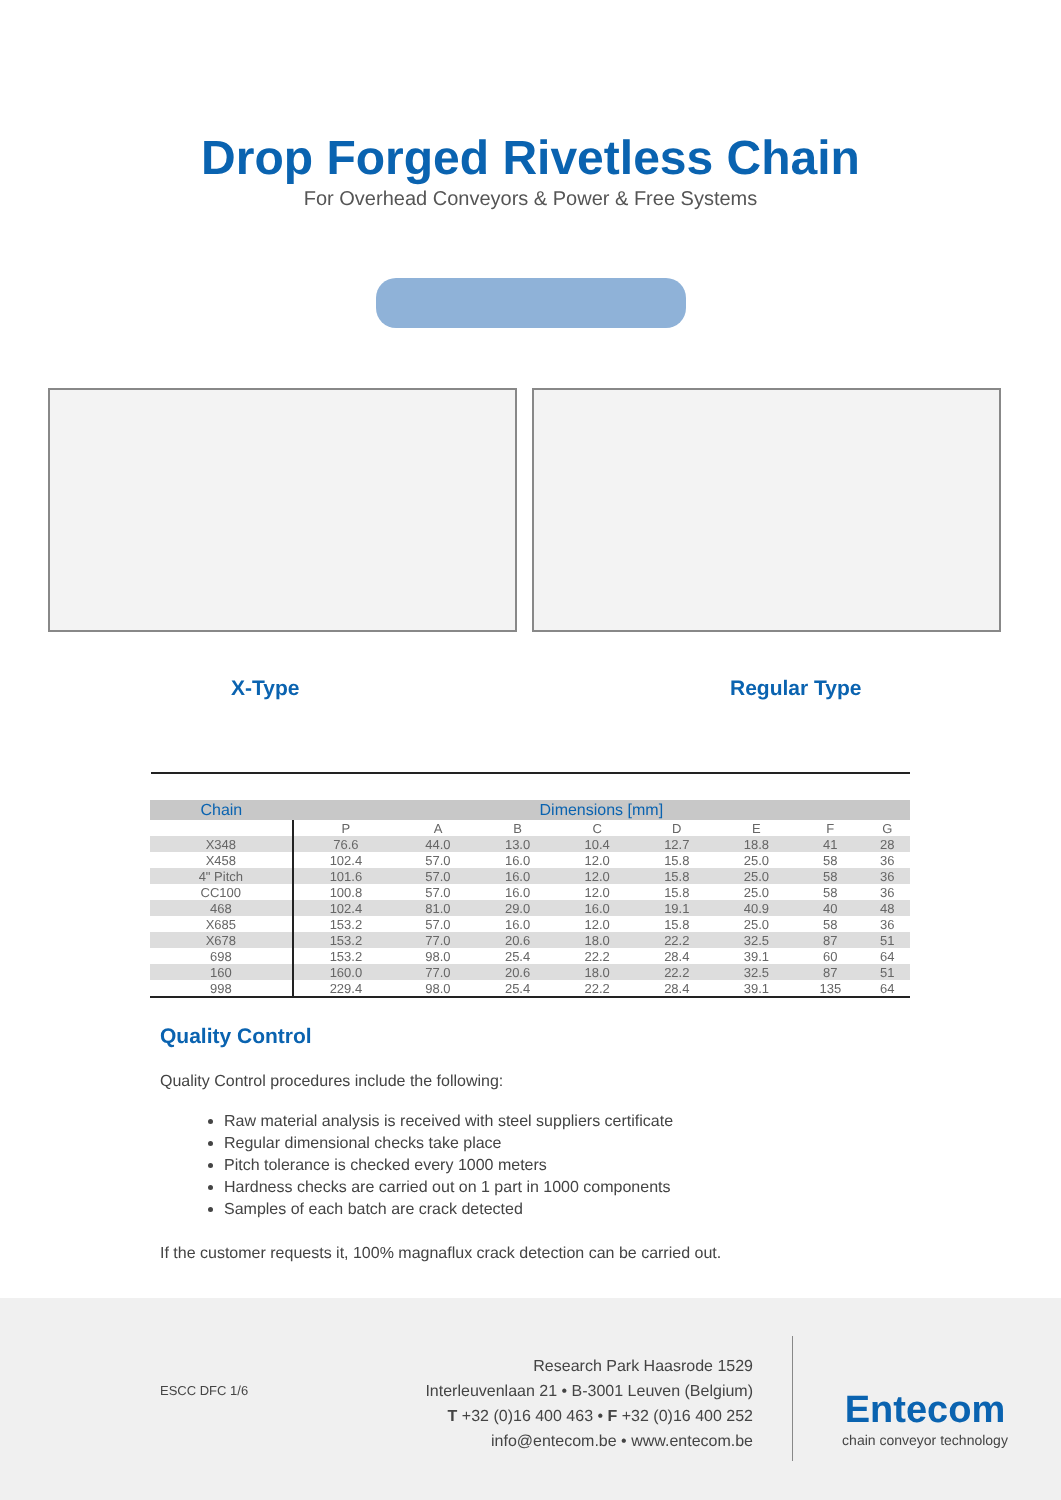Drop Forged Rivetless Chain
For Overhead Conveyors & Power & Free Systems
X-Type Regular Type
| Chain | Dimensions [mm] | | | | | | | |
| --- | --- | --- | --- | --- | --- | --- | --- | --- |
| | P | A | B | C | D | E | F | G |
| X348 | 76.6 | 44.0 | 13.0 | 10.4 | 12.7 | 18.8 | 41 | 28 |
| X458 | 102.4 | 57.0 | 16.0 | 12.0 | 15.8 | 25.0 | 58 | 36 |
| 4" Pitch | 101.6 | 57.0 | 16.0 | 12.0 | 15.8 | 25.0 | 58 | 36 |
| CC100 | 100.8 | 57.0 | 16.0 | 12.0 | 15.8 | 25.0 | 58 | 36 |
| 468 | 102.4 | 81.0 | 29.0 | 16.0 | 19.1 | 40.9 | 40 | 48 |
| X685 | 153.2 | 57.0 | 16.0 | 12.0 | 15.8 | 25.0 | 58 | 36 |
| X678 | 153.2 | 77.0 | 20.6 | 18.0 | 22.2 | 32.5 | 87 | 51 |
| 698 | 153.2 | 98.0 | 25.4 | 22.2 | 28.4 | 39.1 | 60 | 64 |
| 160 | 160.0 | 77.0 | 20.6 | 18.0 | 22.2 | 32.5 | 87 | 51 |
| 998 | 229.4 | 98.0 | 25.4 | 22.2 | 28.4 | 39.1 | 135 | 64 |
Quality Control
Quality Control procedures include the following:
Raw material analysis is received with steel suppliers certificate
Regular dimensional checks take place
Pitch tolerance is checked every 1000 meters
Hardness checks are carried out on 1 part in 1000 components
Samples of each batch are crack detected
If the customer requests it, 100% magnaflux crack detection can be carried out.
ESCC DFC 1/6
Research Park Haasrode 1529
Interleuvenlaan 21 • B-3001 Leuven (Belgium)
T +32 (0)16 400 463 • F +32 (0)16 400 252
info@entecom.be • www.entecom.be
Entecom
chain conveyor technology